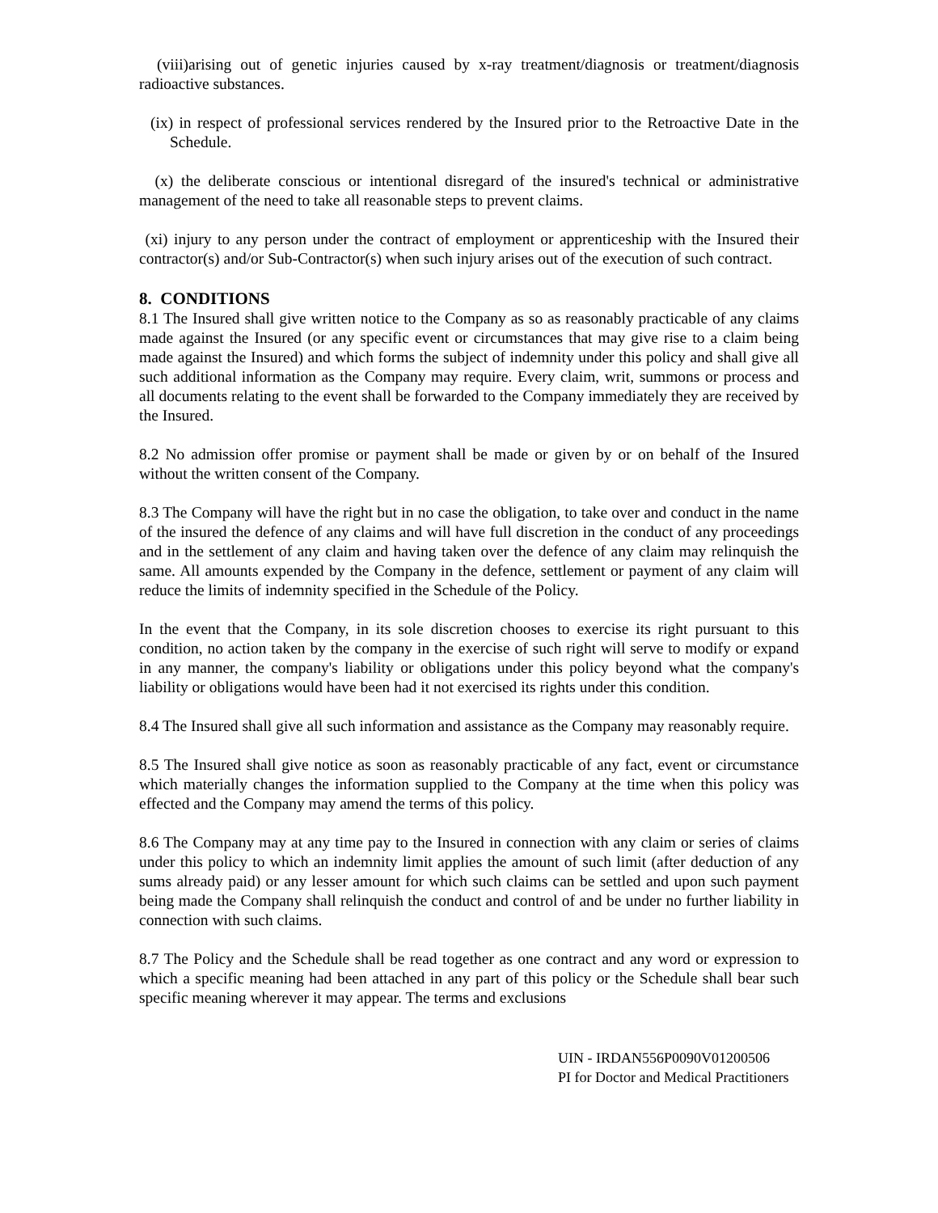(viii)arising out of genetic injuries caused by x-ray treatment/diagnosis or treatment/diagnosis radioactive substances.
(ix) in respect of professional services rendered by the Insured prior to the Retroactive Date in the Schedule.
(x) the deliberate conscious or intentional disregard of the insured's technical or administrative management of the need to take all reasonable steps to prevent claims.
(xi) injury to any person under the contract of employment or apprenticeship with the Insured their contractor(s) and/or Sub-Contractor(s) when such injury arises out of the execution of such contract.
8. CONDITIONS
8.1 The Insured shall give written notice to the Company as so as reasonably practicable of any claims made against the Insured (or any specific event or circumstances that may give rise to a claim being made against the Insured) and which forms the subject of indemnity under this policy and shall give all such additional information as the Company may require. Every claim, writ, summons or process and all documents relating to the event shall be forwarded to the Company immediately they are received by the Insured.
8.2 No admission offer promise or payment shall be made or given by or on behalf of the Insured without the written consent of the Company.
8.3 The Company will have the right but in no case the obligation, to take over and conduct in the name of the insured the defence of any claims and will have full discretion in the conduct of any proceedings and in the settlement of any claim and having taken over the defence of any claim may relinquish the same. All amounts expended by the Company in the defence, settlement or payment of any claim will reduce the limits of indemnity specified in the Schedule of the Policy.
In the event that the Company, in its sole discretion chooses to exercise its right pursuant to this condition, no action taken by the company in the exercise of such right will serve to modify or expand in any manner, the company's liability or obligations under this policy beyond what the company's liability or obligations would have been had it not exercised its rights under this condition.
8.4 The Insured shall give all such information and assistance as the Company may reasonably require.
8.5 The Insured shall give notice as soon as reasonably practicable of any fact, event or circumstance which materially changes the information supplied to the Company at the time when this policy was effected and the Company may amend the terms of this policy.
8.6 The Company may at any time pay to the Insured in connection with any claim or series of claims under this policy to which an indemnity limit applies the amount of such limit (after deduction of any sums already paid) or any lesser amount for which such claims can be settled and upon such payment being made the Company shall relinquish the conduct and control of and be under no further liability in connection with such claims.
8.7 The Policy and the Schedule shall be read together as one contract and any word or expression to which a specific meaning had been attached in any part of this policy or the Schedule shall bear such specific meaning wherever it may appear. The terms and exclusions
UIN - IRDAN556P0090V01200506
PI for Doctor and Medical Practitioners